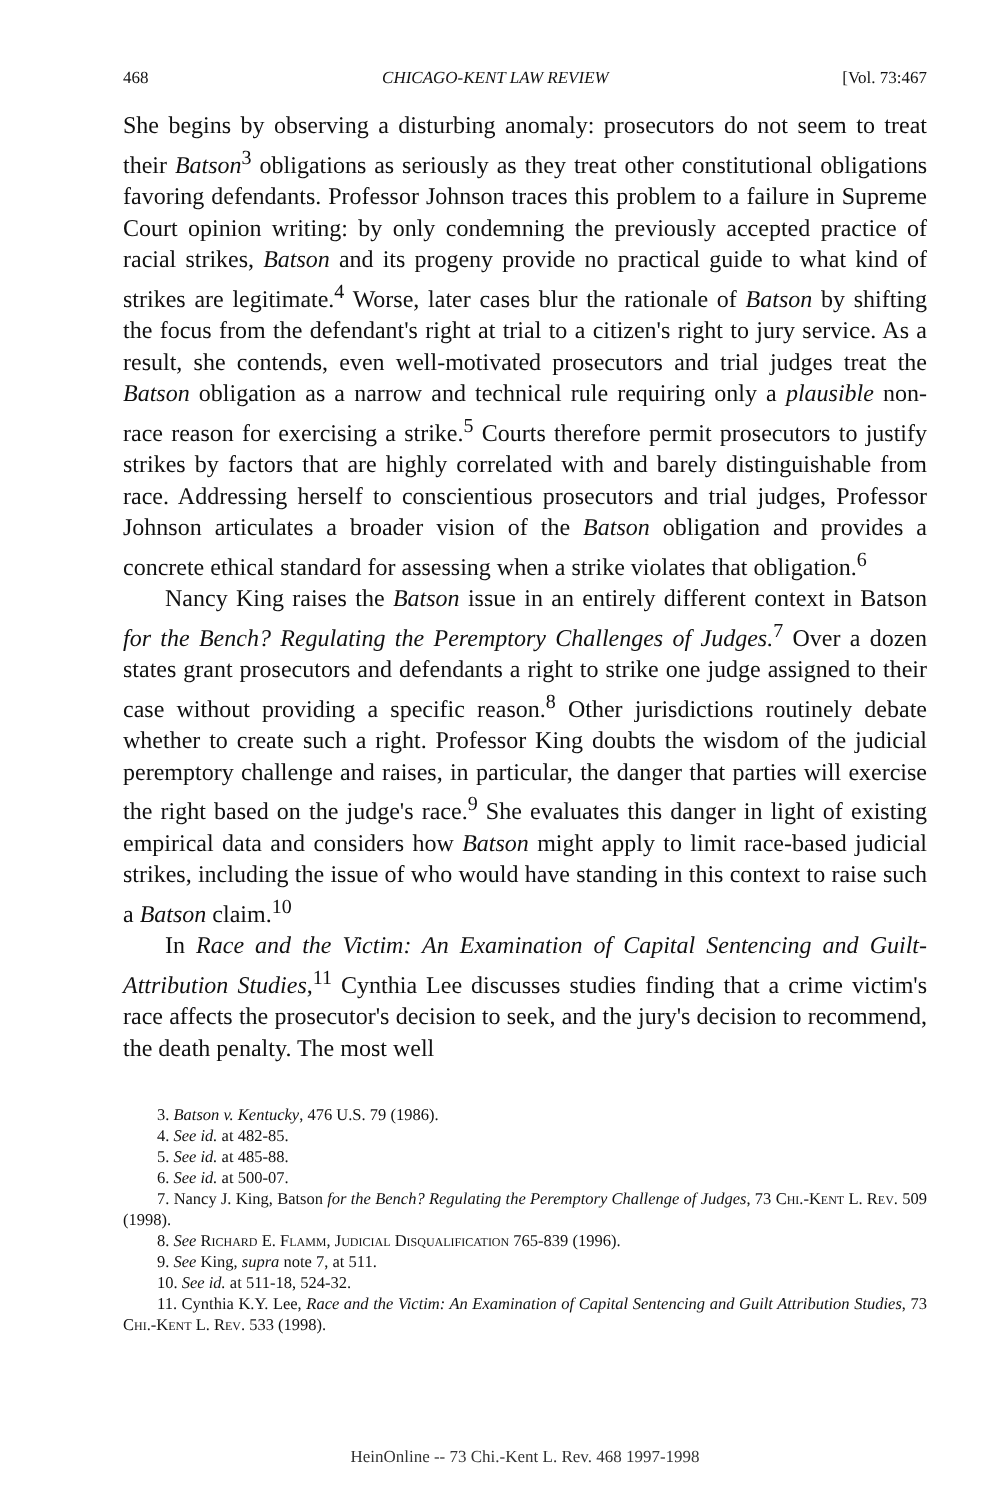468 CHICAGO-KENT LAW REVIEW [Vol. 73:467
She begins by observing a disturbing anomaly: prosecutors do not seem to treat their Batson<sup>3</sup> obligations as seriously as they treat other constitutional obligations favoring defendants. Professor Johnson traces this problem to a failure in Supreme Court opinion writing: by only condemning the previously accepted practice of racial strikes, Batson and its progeny provide no practical guide to what kind of strikes are legitimate.<sup>4</sup> Worse, later cases blur the rationale of Batson by shifting the focus from the defendant's right at trial to a citizen's right to jury service. As a result, she contends, even well-motivated prosecutors and trial judges treat the Batson obligation as a narrow and technical rule requiring only a plausible non-race reason for exercising a strike.<sup>5</sup> Courts therefore permit prosecutors to justify strikes by factors that are highly correlated with and barely distinguishable from race. Addressing herself to conscientious prosecutors and trial judges, Professor Johnson articulates a broader vision of the Batson obligation and provides a concrete ethical standard for assessing when a strike violates that obligation.<sup>6</sup>
Nancy King raises the Batson issue in an entirely different context in Batson for the Bench? Regulating the Peremptory Challenges of Judges.<sup>7</sup> Over a dozen states grant prosecutors and defendants a right to strike one judge assigned to their case without providing a specific reason.<sup>8</sup> Other jurisdictions routinely debate whether to create such a right. Professor King doubts the wisdom of the judicial peremptory challenge and raises, in particular, the danger that parties will exercise the right based on the judge's race.<sup>9</sup> She evaluates this danger in light of existing empirical data and considers how Batson might apply to limit race-based judicial strikes, including the issue of who would have standing in this context to raise such a Batson claim.<sup>10</sup>
In Race and the Victim: An Examination of Capital Sentencing and Guilt-Attribution Studies,<sup>11</sup> Cynthia Lee discusses studies finding that a crime victim's race affects the prosecutor's decision to seek, and the jury's decision to recommend, the death penalty. The most well
3. Batson v. Kentucky, 476 U.S. 79 (1986).
4. See id. at 482-85.
5. See id. at 485-88.
6. See id. at 500-07.
7. Nancy J. King, Batson for the Bench? Regulating the Peremptory Challenge of Judges, 73 Chi.-Kent L. Rev. 509 (1998).
8. See Richard E. Flamm, Judicial Disqualification 765-839 (1996).
9. See King, supra note 7, at 511.
10. See id. at 511-18, 524-32.
11. Cynthia K.Y. Lee, Race and the Victim: An Examination of Capital Sentencing and Guilt Attribution Studies, 73 Chi.-Kent L. Rev. 533 (1998).
HeinOnline -- 73 Chi.-Kent L. Rev. 468 1997-1998